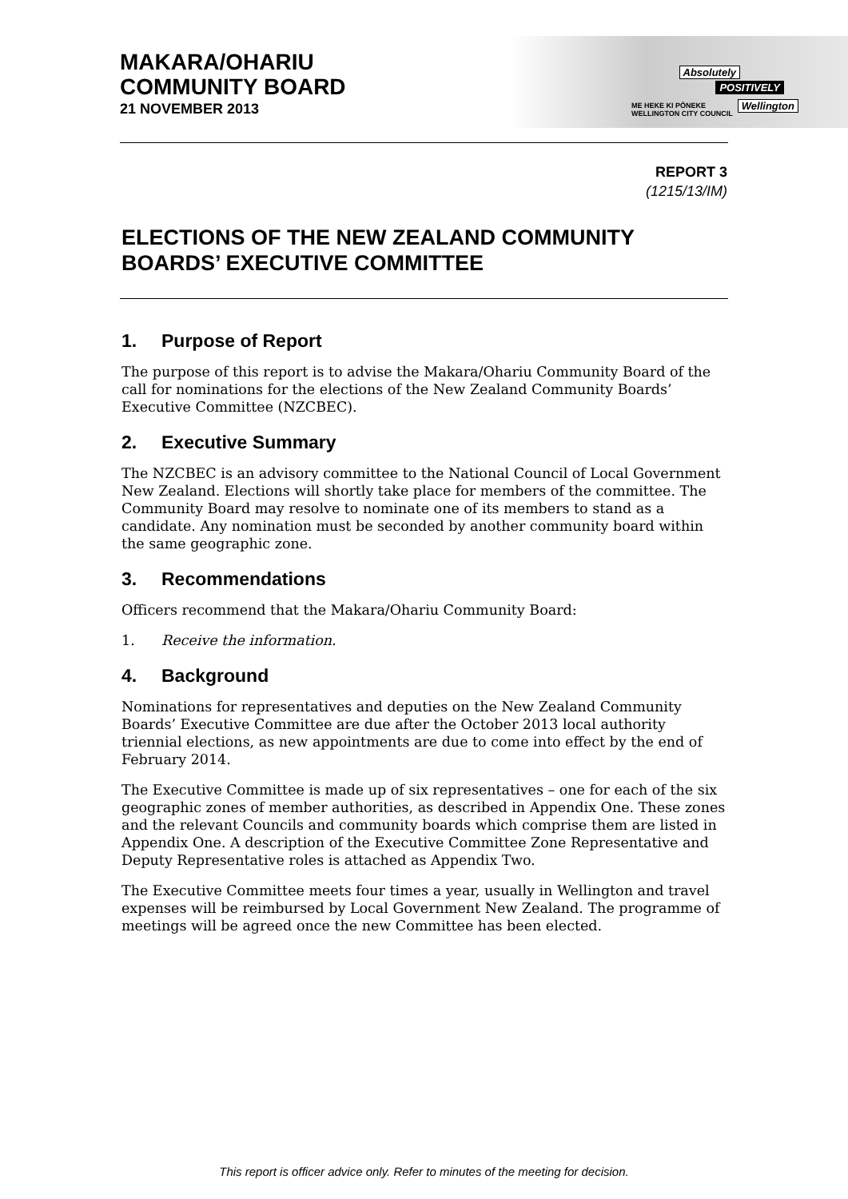MAKARA/OHARIU
COMMUNITY BOARD
21 NOVEMBER 2013
Absolutely
POSITIVELY
Wellington
ME HEKE KI PŌNEKE
WELLINGTON CITY COUNCIL
REPORT 3
(1215/13/IM)
ELECTIONS OF THE NEW ZEALAND COMMUNITY BOARDS’ EXECUTIVE COMMITTEE
1. Purpose of Report
The purpose of this report is to advise the Makara/Ohariu Community Board of the call for nominations for the elections of the New Zealand Community Boards’ Executive Committee (NZCBEC).
2. Executive Summary
The NZCBEC is an advisory committee to the National Council of Local Government New Zealand. Elections will shortly take place for members of the committee. The Community Board may resolve to nominate one of its members to stand as a candidate. Any nomination must be seconded by another community board within the same geographic zone.
3. Recommendations
Officers recommend that the Makara/Ohariu Community Board:
1. Receive the information.
4. Background
Nominations for representatives and deputies on the New Zealand Community Boards’ Executive Committee are due after the October 2013 local authority triennial elections, as new appointments are due to come into effect by the end of February 2014.
The Executive Committee is made up of six representatives – one for each of the six geographic zones of member authorities, as described in Appendix One. These zones and the relevant Councils and community boards which comprise them are listed in Appendix One. A description of the Executive Committee Zone Representative and Deputy Representative roles is attached as Appendix Two.
The Executive Committee meets four times a year, usually in Wellington and travel expenses will be reimbursed by Local Government New Zealand. The programme of meetings will be agreed once the new Committee has been elected.
This report is officer advice only. Refer to minutes of the meeting for decision.